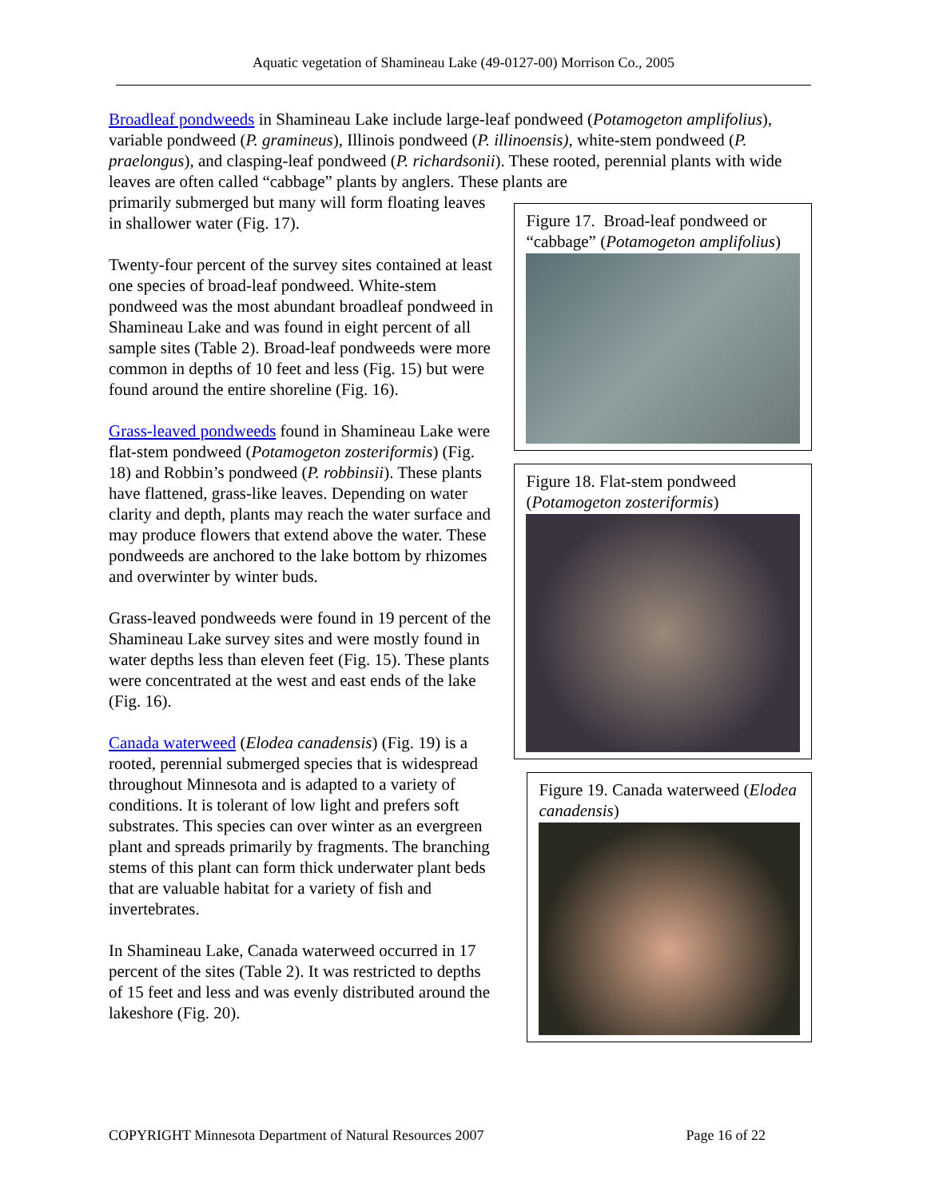Aquatic vegetation of Shamineau Lake (49-0127-00) Morrison Co., 2005
Broadleaf pondweeds in Shamineau Lake include large-leaf pondweed (Potamogeton amplifolius), variable pondweed (P. gramineus), Illinois pondweed (P. illinoensis), white-stem pondweed (P. praelongus), and clasping-leaf pondweed (P. richardsonii). These rooted, perennial plants with wide leaves are often called “cabbage” plants by anglers. These plants are
primarily submerged but many will form floating leaves in shallower water (Fig. 17).
Twenty-four percent of the survey sites contained at least one species of broad-leaf pondweed. White-stem pondweed was the most abundant broadleaf pondweed in Shamineau Lake and was found in eight percent of all sample sites (Table 2). Broad-leaf pondweeds were more common in depths of 10 feet and less (Fig. 15) but were found around the entire shoreline (Fig. 16).
Grass-leaved pondweeds found in Shamineau Lake were flat-stem pondweed (Potamogeton zosteriformis) (Fig. 18) and Robbin’s pondweed (P. robbinsii). These plants have flattened, grass-like leaves. Depending on water clarity and depth, plants may reach the water surface and may produce flowers that extend above the water. These pondweeds are anchored to the lake bottom by rhizomes and overwinter by winter buds.
Grass-leaved pondweeds were found in 19 percent of the Shamineau Lake survey sites and were mostly found in water depths less than eleven feet (Fig. 15). These plants were concentrated at the west and east ends of the lake (Fig. 16).
Canada waterweed (Elodea canadensis) (Fig. 19) is a rooted, perennial submerged species that is widespread throughout Minnesota and is adapted to a variety of conditions. It is tolerant of low light and prefers soft substrates. This species can over winter as an evergreen plant and spreads primarily by fragments. The branching stems of this plant can form thick underwater plant beds that are valuable habitat for a variety of fish and invertebrates.
In Shamineau Lake, Canada waterweed occurred in 17 percent of the sites (Table 2). It was restricted to depths of 15 feet and less and was evenly distributed around the lakeshore (Fig. 20).
Figure 17. Broad-leaf pondweed or “cabbage” (Potamogeton amplifolius)
Figure 18. Flat-stem pondweed (Potamogeton zosteriformis)
Figure 19. Canada waterweed (Elodea canadensis)
COPYRIGHT Minnesota Department of Natural Resources 2007 Page 16 of 22